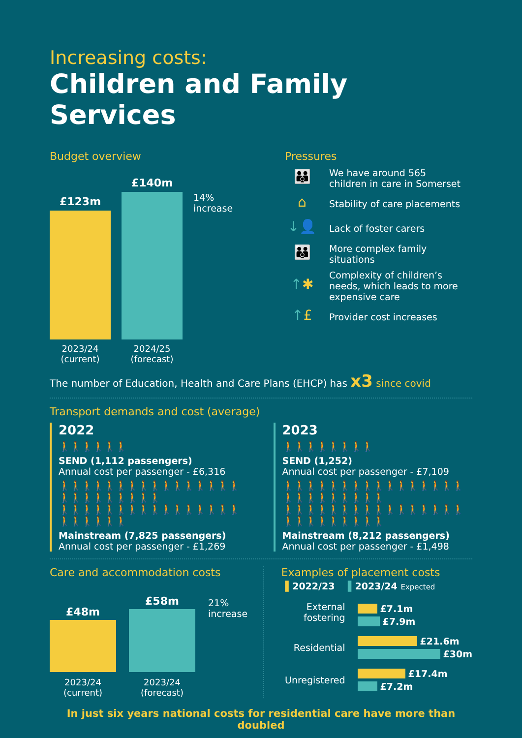Increasing costs:
Children and Family Services
Budget overview
£123m
£140m
14%
increase
2023/24
(current)
2024/25
(forecast)
Pressures
👪
We have around 565
children in care in Somerset
⌂
Stability of care placements
↓👤
Lack of foster carers
👪
More complex family
situations
↑✱
Complexity of children’s
needs, which leads to more
expensive care
↑£
Provider cost increases
The number of Education, Health and Care Plans (EHCP) has x3 since covid
Transport demands and cost (average)
2022
🚶🚶🚶🚶🚶🚶
SEND (1,112 passengers)
Annual cost per passenger - £6,316
🚶🚶🚶🚶🚶🚶🚶🚶🚶🚶🚶🚶🚶🚶🚶🚶🚶🚶🚶🚶🚶🚶🚶🚶🚶
🚶🚶🚶🚶🚶🚶🚶🚶🚶🚶🚶🚶🚶🚶🚶🚶🚶🚶🚶🚶🚶🚶
Mainstream (7,825 passengers)
Annual cost per passenger - £1,269
2023
🚶🚶🚶🚶🚶🚶🚶🚶
SEND (1,252)
Annual cost per passenger - £7,109
🚶🚶🚶🚶🚶🚶🚶🚶🚶🚶🚶🚶🚶🚶🚶🚶🚶🚶🚶🚶🚶🚶🚶🚶🚶
🚶🚶🚶🚶🚶🚶🚶🚶🚶🚶🚶🚶🚶🚶🚶🚶🚶🚶🚶🚶🚶🚶🚶🚶🚶
Mainstream (8,212 passengers)
Annual cost per passenger - £1,498
Care and accommodation costs
£48m
£58m
21%
increase
2023/24
(current)
2023/24
(forecast)
Examples of placement costs
▌2022/23 ▌2023/24 Expected
External fostering
£7.1m
£7.9m
Residential
£21.6m
£30m
Unregistered
£17.4m
£7.2m
In just six years national costs for residential care have more than doubled